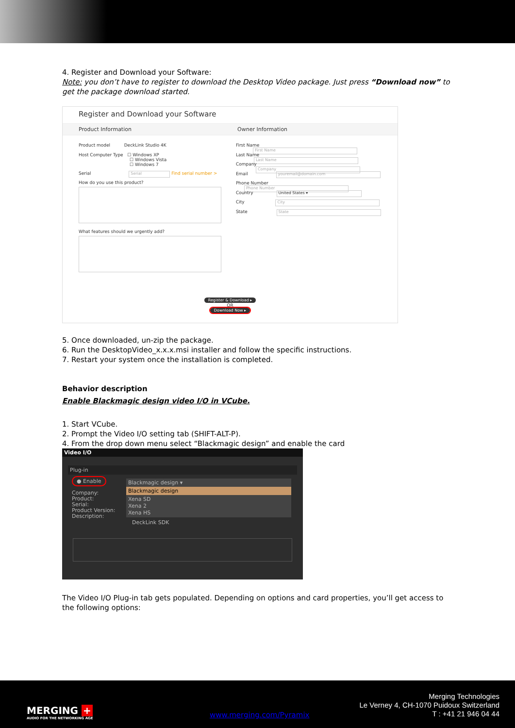4. Register and Download your Software:
Note: you don’t have to register to download the Desktop Video package. Just press “Download now” to get the package download started.
Register and Download your Software
Product Information Owner Information
Product model DeckLink Studio 4K
Host Computer Type ☐ Windows XP
☐ Windows Vista
☐ Windows 7
Serial Serial Find serial number >
How do you use this product?
What features should we urgently add?
First Name First Name
Last Name Last Name
Company Company
Email youremail@domain.com
Phone Number Phone Number
Country United States ▾
City City
State State
Register & Download ▸
OR
Download Now ▸
5. Once downloaded, un-zip the package.
6. Run the DesktopVideo_x.x.x.msi installer and follow the specific instructions.
7. Restart your system once the installation is completed.
Behavior description
Enable Blackmagic design video I/O in VCube.
1. Start VCube.
2. Prompt the Video I/O setting tab (SHIFT-ALT-P).
4. From the drop down menu select “Blackmagic design” and enable the card
Video I/O
Plug-in
● Enable
Company:
Product:
Serial:
Product Version:
Description:
Blackmagic design ▾
Blackmagic design
Xena SD
Xena 2
Xena HS
DeckLink SDK
The Video I/O Plug-in tab gets populated. Depending on options and card properties, you’ll get access to the following options:
MERGING +
AUDIO FOR THE NETWORKING AGE
www.merging.com/Pyramix
Merging Technologies
Le Verney 4, CH-1070 Puidoux Switzerland
T : +41 21 946 04 44